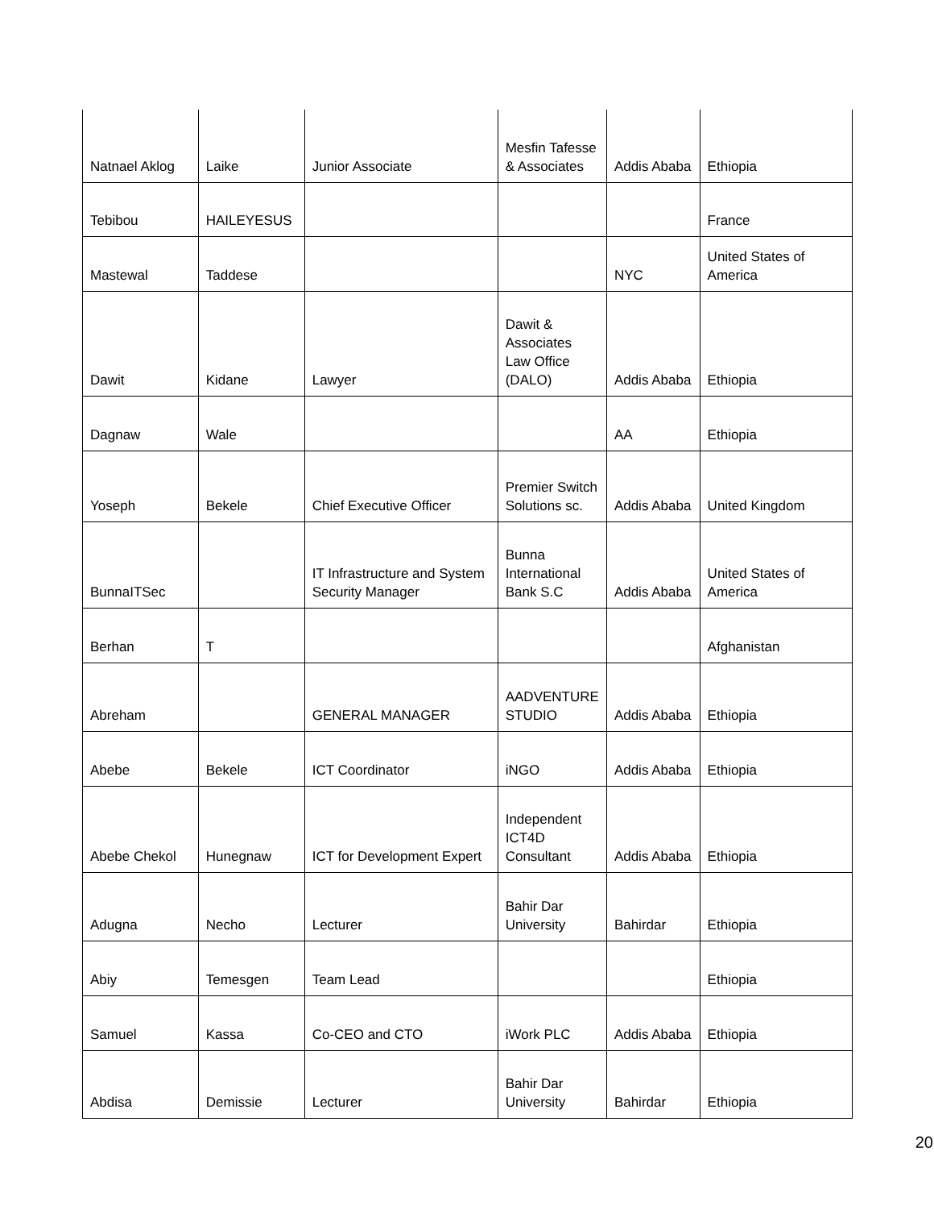| Natnael Aklog | Laike | Junior Associate | Mesfin Tafesse & Associates | Addis Ababa | Ethiopia |
| Tebibou | HAILEYESUS | | | | France |
| Mastewal | Taddese | | | NYC | United States of America |
| Dawit | Kidane | Lawyer | Dawit & Associates Law Office (DALO) | Addis Ababa | Ethiopia |
| Dagnaw | Wale | | | AA | Ethiopia |
| Yoseph | Bekele | Chief Executive Officer | Premier Switch Solutions sc. | Addis Ababa | United Kingdom |
| BunnaITSec | | IT Infrastructure and System Security Manager | Bunna International Bank S.C | Addis Ababa | United States of America |
| Berhan | T | | | | Afghanistan |
| Abreham | | GENERAL MANAGER | AADVENTURE STUDIO | Addis Ababa | Ethiopia |
| Abebe | Bekele | ICT Coordinator | iNGO | Addis Ababa | Ethiopia |
| Abebe Chekol | Hunegnaw | ICT for Development Expert | Independent ICT4D Consultant | Addis Ababa | Ethiopia |
| Adugna | Necho | Lecturer | Bahir Dar University | Bahirdar | Ethiopia |
| Abiy | Temesgen | Team Lead | | | Ethiopia |
| Samuel | Kassa | Co-CEO and CTO | iWork PLC | Addis Ababa | Ethiopia |
| Abdisa | Demissie | Lecturer | Bahir Dar University | Bahirdar | Ethiopia |
20